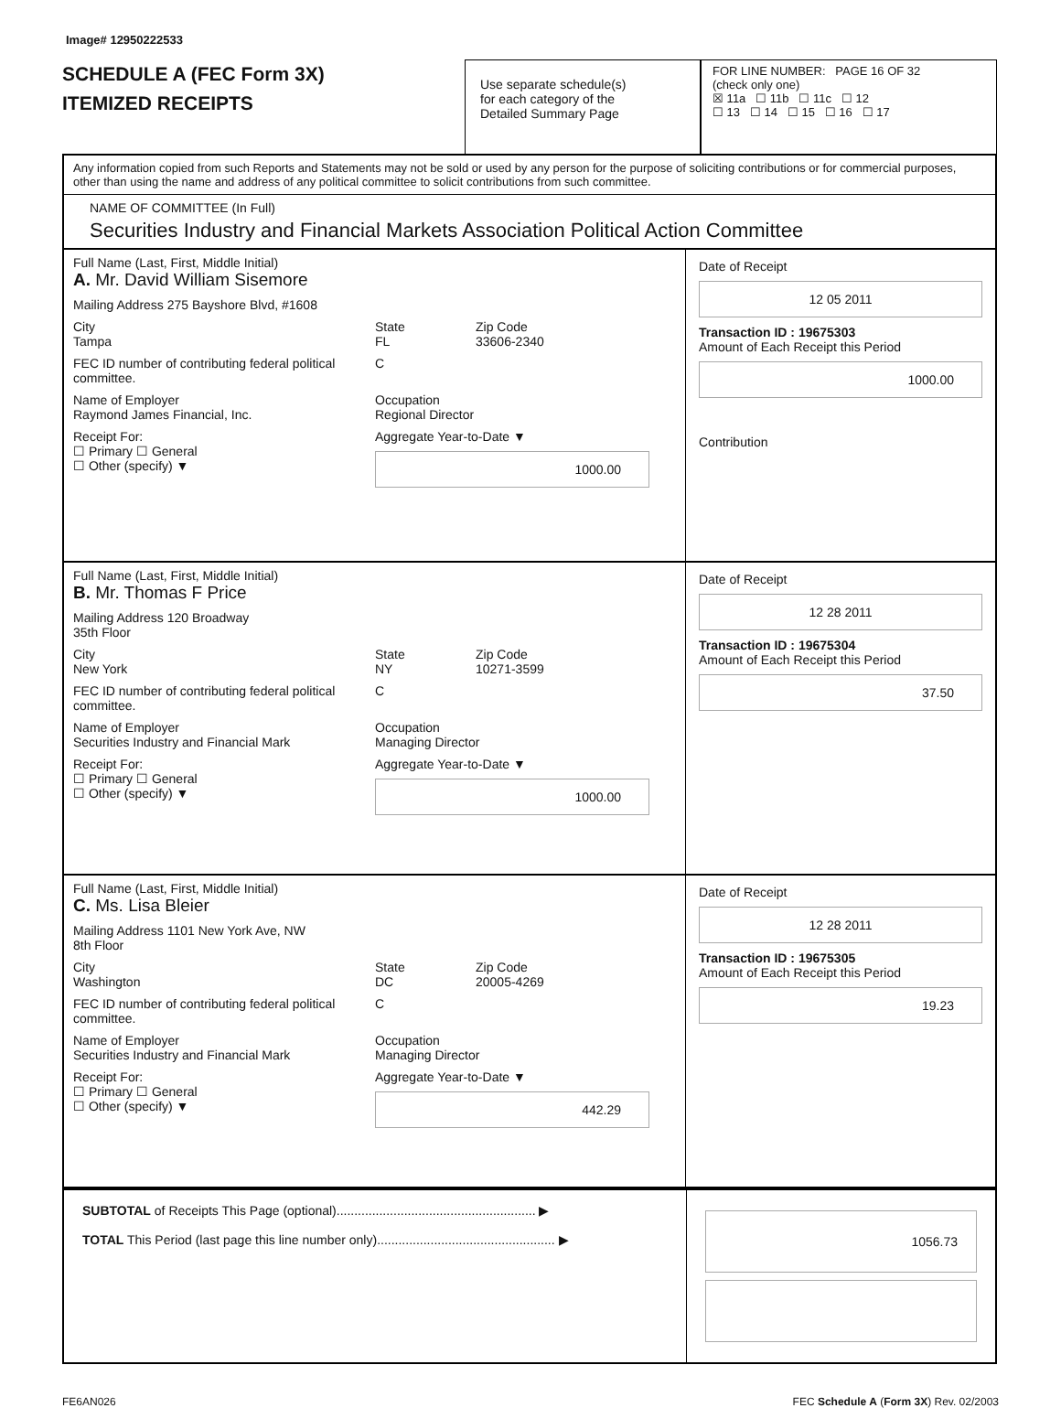Image# 12950222533
SCHEDULE A (FEC Form 3X)
ITEMIZED RECEIPTS
Use separate schedule(s)
for each category of the
Detailed Summary Page
FOR LINE NUMBER: PAGE 16 OF 32
(check only one)
☒ 11a ☐ 11b ☐ 11c ☐ 12
☐ 13 ☐ 14 ☐ 15 ☐ 16 ☐ 17
Any information copied from such Reports and Statements may not be sold or used by any person for the purpose of soliciting contributions or for commercial purposes, other than using the name and address of any political committee to solicit contributions from such committee.
NAME OF COMMITTEE (In Full)
Securities Industry and Financial Markets Association Political Action Committee
Full Name (Last, First, Middle Initial)
A. Mr. David William Sisemore
Mailing Address 275 Bayshore Blvd, #1608
City
Tampa State
FL Zip Code
33606-2340
FEC ID number of contributing federal political committee. C
Name of Employer
Raymond James Financial, Inc. Occupation
Regional Director
Receipt For:
☐ Primary ☐ General
☐ Other (specify) ▼ Aggregate Year-to-Date ▼
1000.00
Date of Receipt
12 05 2011
Transaction ID : 19675303
Amount of Each Receipt this Period
1000.00
Contribution
Full Name (Last, First, Middle Initial)
B. Mr. Thomas F Price
Mailing Address 120 Broadway
35th Floor
City
New York State
NY Zip Code
10271-3599
FEC ID number of contributing federal political committee. C
Name of Employer
Securities Industry and Financial Mark Occupation
Managing Director
Receipt For:
☐ Primary ☐ General
☐ Other (specify) ▼ Aggregate Year-to-Date ▼
1000.00
Date of Receipt
12 28 2011
Transaction ID : 19675304
Amount of Each Receipt this Period
37.50
Full Name (Last, First, Middle Initial)
C. Ms. Lisa Bleier
Mailing Address 1101 New York Ave, NW
8th Floor
City
Washington State
DC Zip Code
20005-4269
FEC ID number of contributing federal political committee. C
Name of Employer
Securities Industry and Financial Mark Occupation
Managing Director
Receipt For:
☐ Primary ☐ General
☐ Other (specify) ▼ Aggregate Year-to-Date ▼
442.29
Date of Receipt
12 28 2011
Transaction ID : 19675305
Amount of Each Receipt this Period
19.23
SUBTOTAL of Receipts This Page (optional)........................................................ ▶
TOTAL This Period (last page this line number only).................................................. ▶
1056.73
FE6AN026 FEC Schedule A (Form 3X) Rev. 02/2003